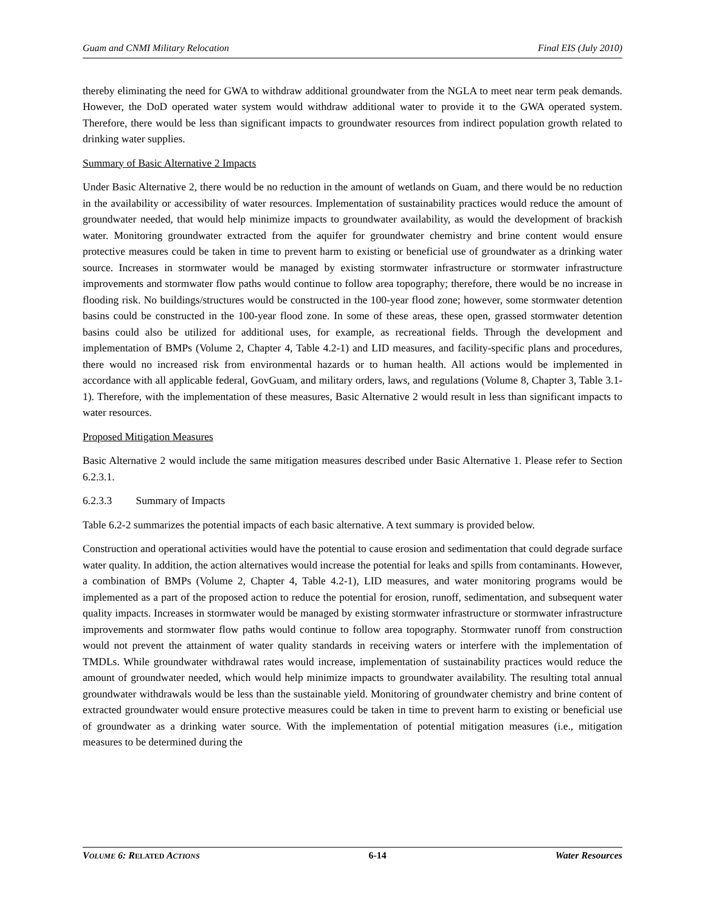Guam and CNMI Military Relocation Final EIS (July 2010)
thereby eliminating the need for GWA to withdraw additional groundwater from the NGLA to meet near term peak demands. However, the DoD operated water system would withdraw additional water to provide it to the GWA operated system. Therefore, there would be less than significant impacts to groundwater resources from indirect population growth related to drinking water supplies.
Summary of Basic Alternative 2 Impacts
Under Basic Alternative 2, there would be no reduction in the amount of wetlands on Guam, and there would be no reduction in the availability or accessibility of water resources. Implementation of sustainability practices would reduce the amount of groundwater needed, that would help minimize impacts to groundwater availability, as would the development of brackish water. Monitoring groundwater extracted from the aquifer for groundwater chemistry and brine content would ensure protective measures could be taken in time to prevent harm to existing or beneficial use of groundwater as a drinking water source. Increases in stormwater would be managed by existing stormwater infrastructure or stormwater infrastructure improvements and stormwater flow paths would continue to follow area topography; therefore, there would be no increase in flooding risk. No buildings/structures would be constructed in the 100-year flood zone; however, some stormwater detention basins could be constructed in the 100-year flood zone. In some of these areas, these open, grassed stormwater detention basins could also be utilized for additional uses, for example, as recreational fields. Through the development and implementation of BMPs (Volume 2, Chapter 4, Table 4.2-1) and LID measures, and facility-specific plans and procedures, there would no increased risk from environmental hazards or to human health. All actions would be implemented in accordance with all applicable federal, GovGuam, and military orders, laws, and regulations (Volume 8, Chapter 3, Table 3.1-1). Therefore, with the implementation of these measures, Basic Alternative 2 would result in less than significant impacts to water resources.
Proposed Mitigation Measures
Basic Alternative 2 would include the same mitigation measures described under Basic Alternative 1. Please refer to Section 6.2.3.1.
6.2.3.3 Summary of Impacts
Table 6.2-2 summarizes the potential impacts of each basic alternative. A text summary is provided below.
Construction and operational activities would have the potential to cause erosion and sedimentation that could degrade surface water quality. In addition, the action alternatives would increase the potential for leaks and spills from contaminants. However, a combination of BMPs (Volume 2, Chapter 4, Table 4.2-1), LID measures, and water monitoring programs would be implemented as a part of the proposed action to reduce the potential for erosion, runoff, sedimentation, and subsequent water quality impacts. Increases in stormwater would be managed by existing stormwater infrastructure or stormwater infrastructure improvements and stormwater flow paths would continue to follow area topography. Stormwater runoff from construction would not prevent the attainment of water quality standards in receiving waters or interfere with the implementation of TMDLs. While groundwater withdrawal rates would increase, implementation of sustainability practices would reduce the amount of groundwater needed, which would help minimize impacts to groundwater availability. The resulting total annual groundwater withdrawals would be less than the sustainable yield. Monitoring of groundwater chemistry and brine content of extracted groundwater would ensure protective measures could be taken in time to prevent harm to existing or beneficial use of groundwater as a drinking water source. With the implementation of potential mitigation measures (i.e., mitigation measures to be determined during the
VOLUME 6: RELATED ACTIONS 6-14 Water Resources